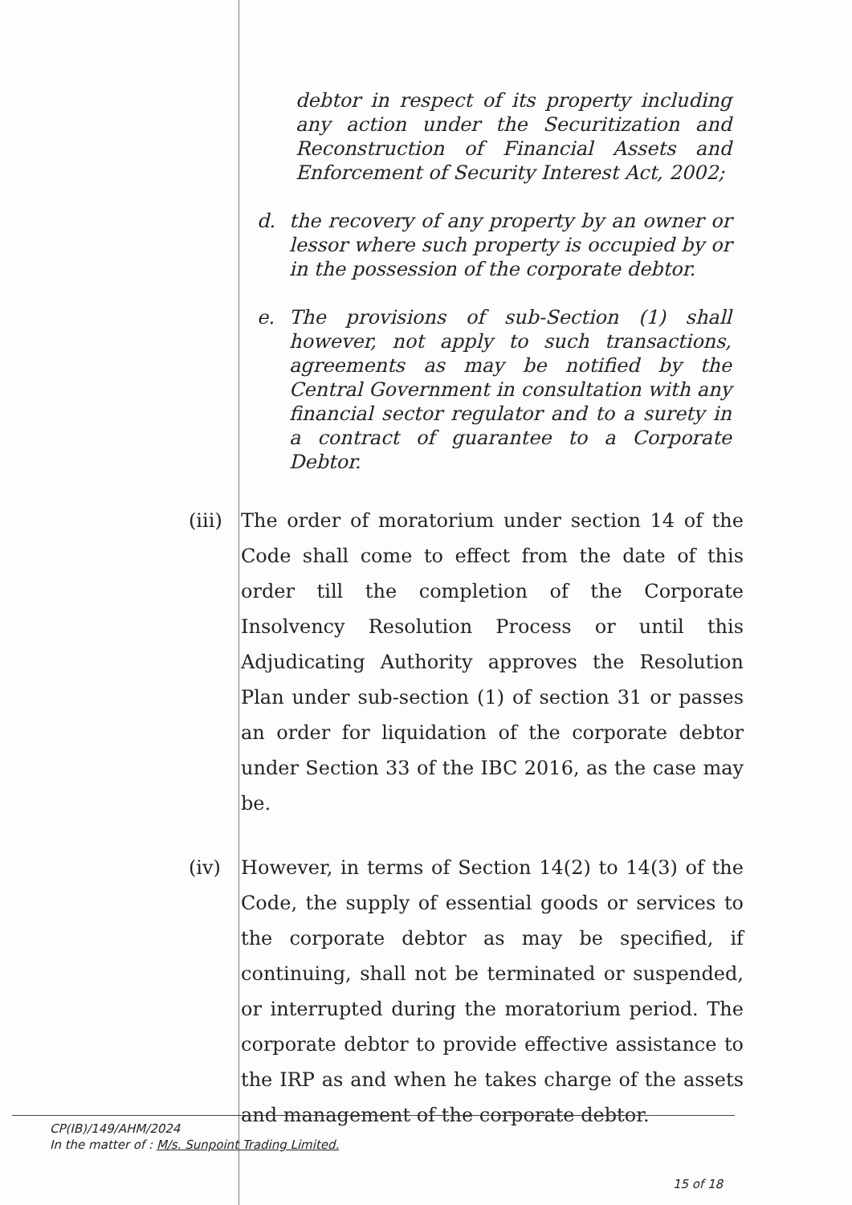debtor in respect of its property including any action under the Securitization and Reconstruction of Financial Assets and Enforcement of Security Interest Act, 2002;
d. the recovery of any property by an owner or lessor where such property is occupied by or in the possession of the corporate debtor.
e. The provisions of sub-Section (1) shall however, not apply to such transactions, agreements as may be notified by the Central Government in consultation with any financial sector regulator and to a surety in a contract of guarantee to a Corporate Debtor.
(iii)
The order of moratorium under section 14 of the Code shall come to effect from the date of this order till the completion of the Corporate Insolvency Resolution Process or until this Adjudicating Authority approves the Resolution Plan under sub-section (1) of section 31 or passes an order for liquidation of the corporate debtor under Section 33 of the IBC 2016, as the case may be.
(iv) However, in terms of Section 14(2) to 14(3) of the Code, the supply of essential goods or services to the corporate debtor as may be specified, if continuing, shall not be terminated or suspended, or interrupted during the moratorium period. The corporate debtor to provide effective assistance to the IRP as and when he takes charge of the assets and management of the corporate debtor.
CP(IB)/149/AHM/2024
In the matter of : M/s. Sunpoint Trading Limited.
15 of 18